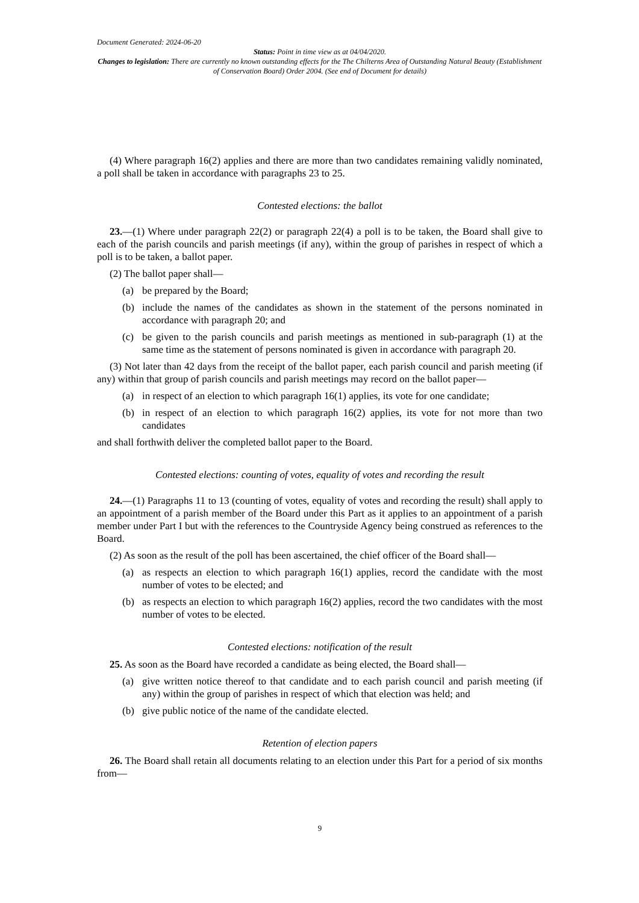Document Generated: 2024-06-20
Status: Point in time view as at 04/04/2020.
Changes to legislation: There are currently no known outstanding effects for the The Chilterns Area of Outstanding Natural Beauty (Establishment of Conservation Board) Order 2004. (See end of Document for details)
(4) Where paragraph 16(2) applies and there are more than two candidates remaining validly nominated, a poll shall be taken in accordance with paragraphs 23 to 25.
Contested elections: the ballot
23.—(1) Where under paragraph 22(2) or paragraph 22(4) a poll is to be taken, the Board shall give to each of the parish councils and parish meetings (if any), within the group of parishes in respect of which a poll is to be taken, a ballot paper.
(2) The ballot paper shall—
(a) be prepared by the Board;
(b) include the names of the candidates as shown in the statement of the persons nominated in accordance with paragraph 20; and
(c) be given to the parish councils and parish meetings as mentioned in sub-paragraph (1) at the same time as the statement of persons nominated is given in accordance with paragraph 20.
(3) Not later than 42 days from the receipt of the ballot paper, each parish council and parish meeting (if any) within that group of parish councils and parish meetings may record on the ballot paper—
(a) in respect of an election to which paragraph 16(1) applies, its vote for one candidate;
(b) in respect of an election to which paragraph 16(2) applies, its vote for not more than two candidates
and shall forthwith deliver the completed ballot paper to the Board.
Contested elections: counting of votes, equality of votes and recording the result
24.—(1) Paragraphs 11 to 13 (counting of votes, equality of votes and recording the result) shall apply to an appointment of a parish member of the Board under this Part as it applies to an appointment of a parish member under Part I but with the references to the Countryside Agency being construed as references to the Board.
(2) As soon as the result of the poll has been ascertained, the chief officer of the Board shall—
(a) as respects an election to which paragraph 16(1) applies, record the candidate with the most number of votes to be elected; and
(b) as respects an election to which paragraph 16(2) applies, record the two candidates with the most number of votes to be elected.
Contested elections: notification of the result
25. As soon as the Board have recorded a candidate as being elected, the Board shall—
(a) give written notice thereof to that candidate and to each parish council and parish meeting (if any) within the group of parishes in respect of which that election was held; and
(b) give public notice of the name of the candidate elected.
Retention of election papers
26. The Board shall retain all documents relating to an election under this Part for a period of six months from—
9